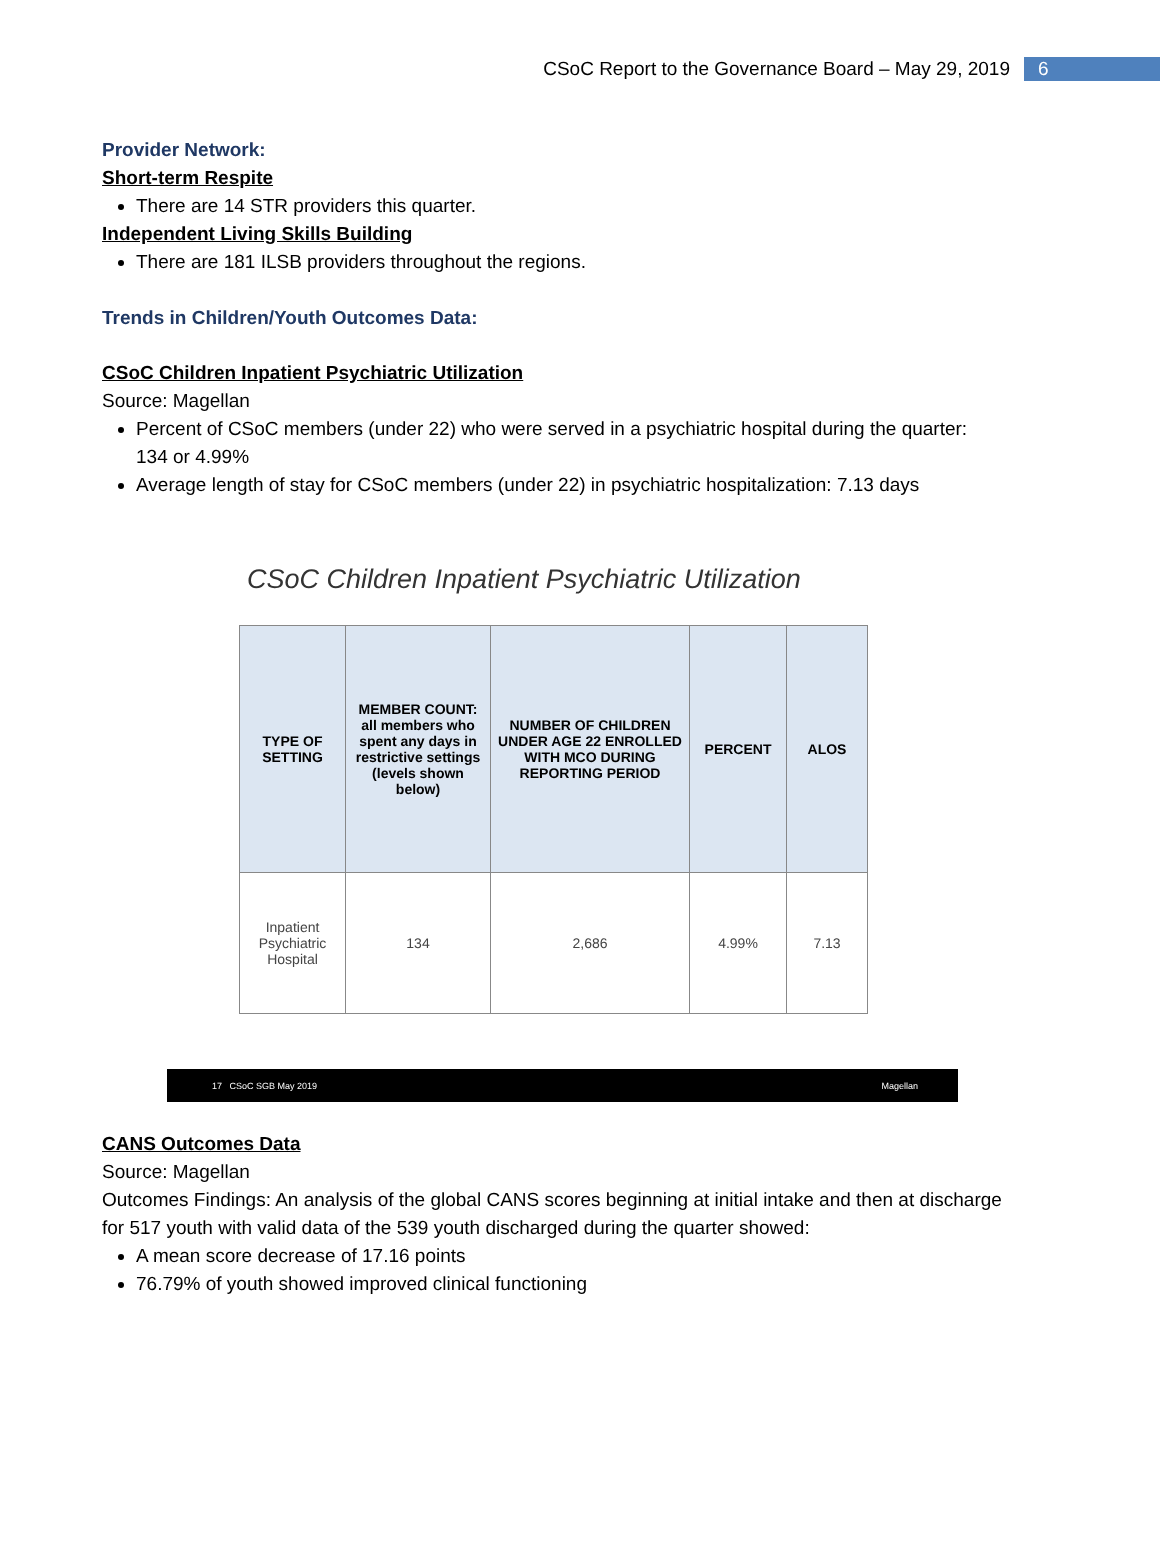CSoC Report to the Governance Board – May 29, 2019 6
Provider Network:
Short-term Respite
There are 14 STR providers this quarter.
Independent Living Skills Building
There are 181 ILSB providers throughout the regions.
Trends in Children/Youth Outcomes Data:
CSoC Children Inpatient Psychiatric Utilization
Source: Magellan
Percent of CSoC members (under 22) who were served in a psychiatric hospital during the quarter: 134 or 4.99%
Average length of stay for CSoC members (under 22) in psychiatric hospitalization: 7.13 days
CSoC Children Inpatient Psychiatric Utilization
| TYPE OF SETTING | MEMBER COUNT: all members who spent any days in restrictive settings (levels shown below) | NUMBER OF CHILDREN UNDER AGE 22 ENROLLED WITH MCO DURING REPORTING PERIOD | PERCENT | ALOS |
| --- | --- | --- | --- | --- |
| Inpatient Psychiatric Hospital | 134 | 2,686 | 4.99% | 7.13 |
17 CSoC SGB May 2019 Magellan
CANS Outcomes Data
Source: Magellan
Outcomes Findings: An analysis of the global CANS scores beginning at initial intake and then at discharge for 517 youth with valid data of the 539 youth discharged during the quarter showed:
A mean score decrease of 17.16 points
76.79% of youth showed improved clinical functioning